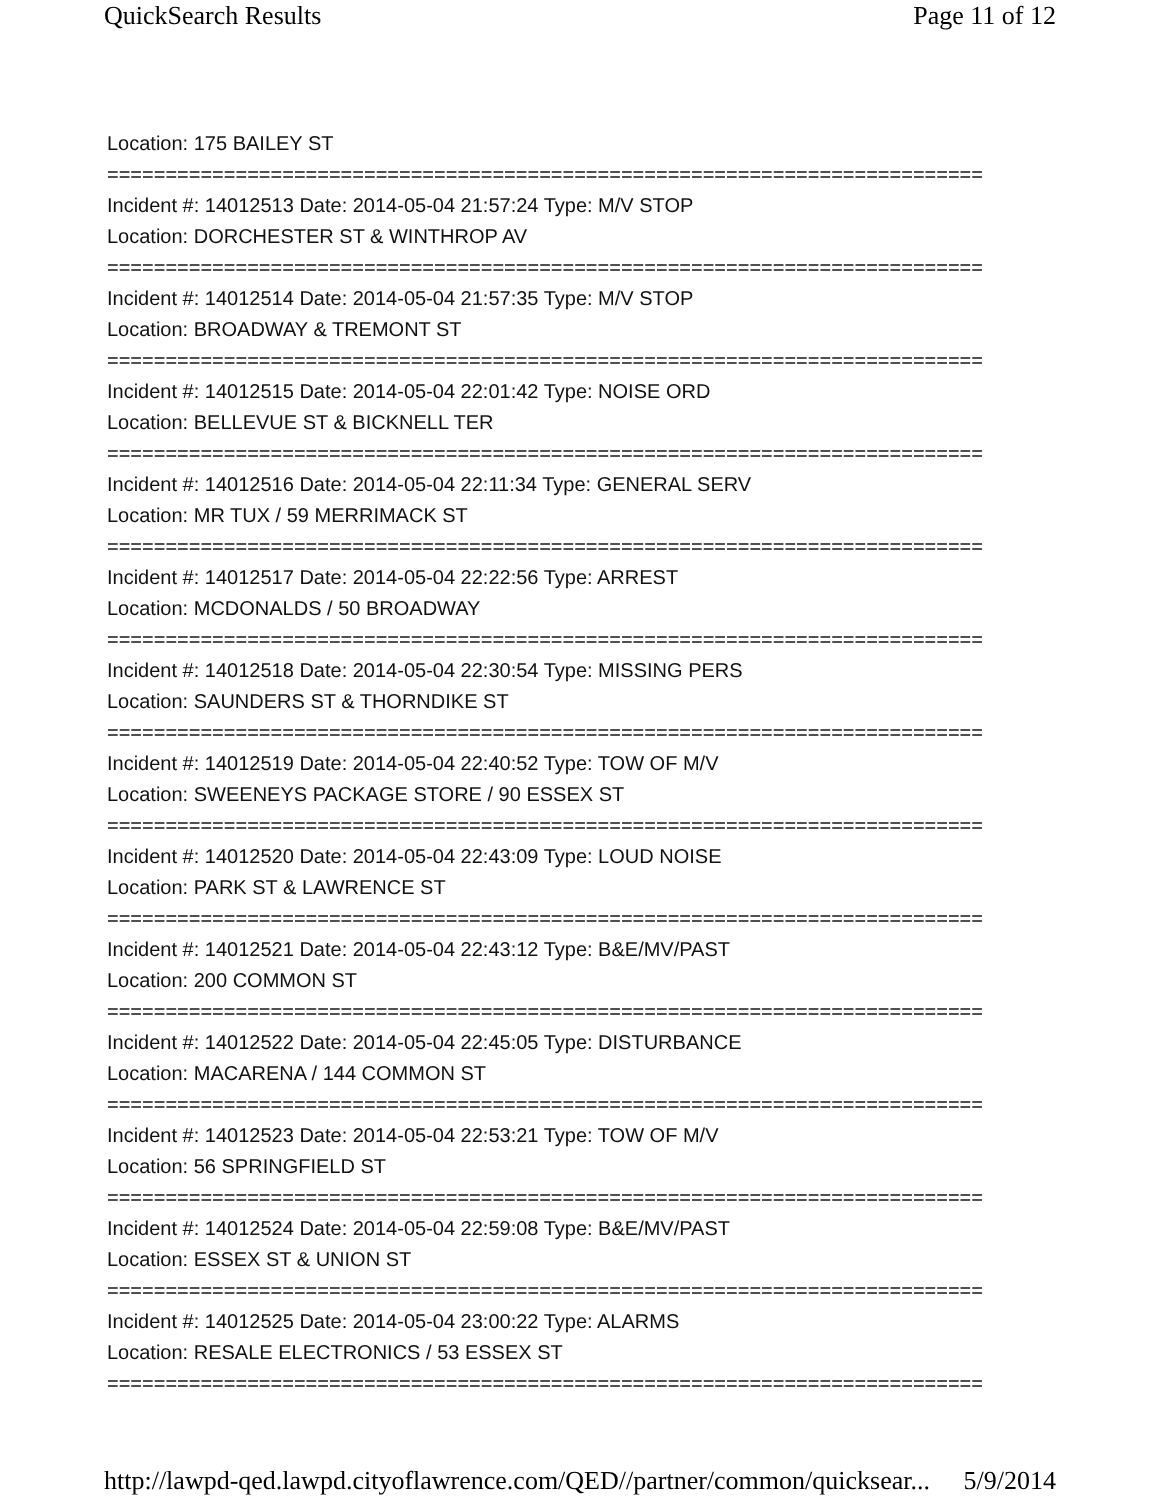QuickSearch Results Page 11 of 12
Location: 175 BAILEY ST
===========================================================================
Incident #: 14012513 Date: 2014-05-04 21:57:24 Type: M/V STOP
Location: DORCHESTER ST & WINTHROP AV
===========================================================================
Incident #: 14012514 Date: 2014-05-04 21:57:35 Type: M/V STOP
Location: BROADWAY & TREMONT ST
===========================================================================
Incident #: 14012515 Date: 2014-05-04 22:01:42 Type: NOISE ORD
Location: BELLEVUE ST & BICKNELL TER
===========================================================================
Incident #: 14012516 Date: 2014-05-04 22:11:34 Type: GENERAL SERV
Location: MR TUX / 59 MERRIMACK ST
===========================================================================
Incident #: 14012517 Date: 2014-05-04 22:22:56 Type: ARREST
Location: MCDONALDS / 50 BROADWAY
===========================================================================
Incident #: 14012518 Date: 2014-05-04 22:30:54 Type: MISSING PERS
Location: SAUNDERS ST & THORNDIKE ST
===========================================================================
Incident #: 14012519 Date: 2014-05-04 22:40:52 Type: TOW OF M/V
Location: SWEENEYS PACKAGE STORE / 90 ESSEX ST
===========================================================================
Incident #: 14012520 Date: 2014-05-04 22:43:09 Type: LOUD NOISE
Location: PARK ST & LAWRENCE ST
===========================================================================
Incident #: 14012521 Date: 2014-05-04 22:43:12 Type: B&E/MV/PAST
Location: 200 COMMON ST
===========================================================================
Incident #: 14012522 Date: 2014-05-04 22:45:05 Type: DISTURBANCE
Location: MACARENA / 144 COMMON ST
===========================================================================
Incident #: 14012523 Date: 2014-05-04 22:53:21 Type: TOW OF M/V
Location: 56 SPRINGFIELD ST
===========================================================================
Incident #: 14012524 Date: 2014-05-04 22:59:08 Type: B&E/MV/PAST
Location: ESSEX ST & UNION ST
===========================================================================
Incident #: 14012525 Date: 2014-05-04 23:00:22 Type: ALARMS
Location: RESALE ELECTRONICS / 53 ESSEX ST
===========================================================================
http://lawpd-qed.lawpd.cityoflawrence.com/QED//partner/common/quicksear... 5/9/2014